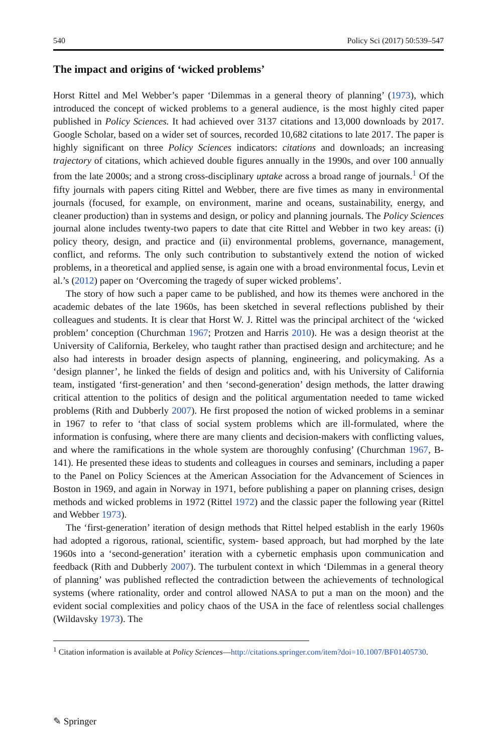540 Policy Sci (2017) 50:539–547
The impact and origins of ‘wicked problems’
Horst Rittel and Mel Webber’s paper ‘Dilemmas in a general theory of planning’ (1973), which introduced the concept of wicked problems to a general audience, is the most highly cited paper published in Policy Sciences. It had achieved over 3137 citations and 13,000 downloads by 2017. Google Scholar, based on a wider set of sources, recorded 10,682 citations to late 2017. The paper is highly significant on three Policy Sciences indicators: citations and downloads; an increasing trajectory of citations, which achieved double figures annually in the 1990s, and over 100 annually from the late 2000s; and a strong cross-disciplinary uptake across a broad range of journals.<sup>1</sup> Of the fifty journals with papers citing Rittel and Webber, there are five times as many in environmental journals (focused, for example, on environment, marine and oceans, sustainability, energy, and cleaner production) than in systems and design, or policy and planning journals. The Policy Sciences journal alone includes twenty-two papers to date that cite Rittel and Webber in two key areas: (i) policy theory, design, and practice and (ii) environmental problems, governance, management, conflict, and reforms. The only such contribution to substantively extend the notion of wicked problems, in a theoretical and applied sense, is again one with a broad environmental focus, Levin et al.’s (2012) paper on ‘Overcoming the tragedy of super wicked problems’.
The story of how such a paper came to be published, and how its themes were anchored in the academic debates of the late 1960s, has been sketched in several reflections published by their colleagues and students. It is clear that Horst W. J. Rittel was the principal architect of the ‘wicked problem’ conception (Churchman 1967; Protzen and Harris 2010). He was a design theorist at the University of California, Berkeley, who taught rather than practised design and architecture; and he also had interests in broader design aspects of planning, engineering, and policymaking. As a ‘design planner’, he linked the fields of design and politics and, with his University of California team, instigated ‘first-generation’ and then ‘second-generation’ design methods, the latter drawing critical attention to the politics of design and the political argumentation needed to tame wicked problems (Rith and Dubberly 2007). He first proposed the notion of wicked problems in a seminar in 1967 to refer to ‘that class of social system problems which are ill-formulated, where the information is confusing, where there are many clients and decision-makers with conflicting values, and where the ramifications in the whole system are thoroughly confusing’ (Churchman 1967, B-141). He presented these ideas to students and colleagues in courses and seminars, including a paper to the Panel on Policy Sciences at the American Association for the Advancement of Sciences in Boston in 1969, and again in Norway in 1971, before publishing a paper on planning crises, design methods and wicked problems in 1972 (Rittel 1972) and the classic paper the following year (Rittel and Webber 1973).
The ‘first-generation’ iteration of design methods that Rittel helped establish in the early 1960s had adopted a rigorous, rational, scientific, system- based approach, but had morphed by the late 1960s into a ‘second-generation’ iteration with a cybernetic emphasis upon communication and feedback (Rith and Dubberly 2007). The turbulent context in which ‘Dilemmas in a general theory of planning’ was published reflected the contradiction between the achievements of technological systems (where rationality, order and control allowed NASA to put a man on the moon) and the evident social complexities and policy chaos of the USA in the face of relentless social challenges (Wildavsky 1973). The
<sup>1</sup> Citation information is available at Policy Sciences—http://citations.springer.com/item?doi=10.1007/BF01405730.
✎ Springer